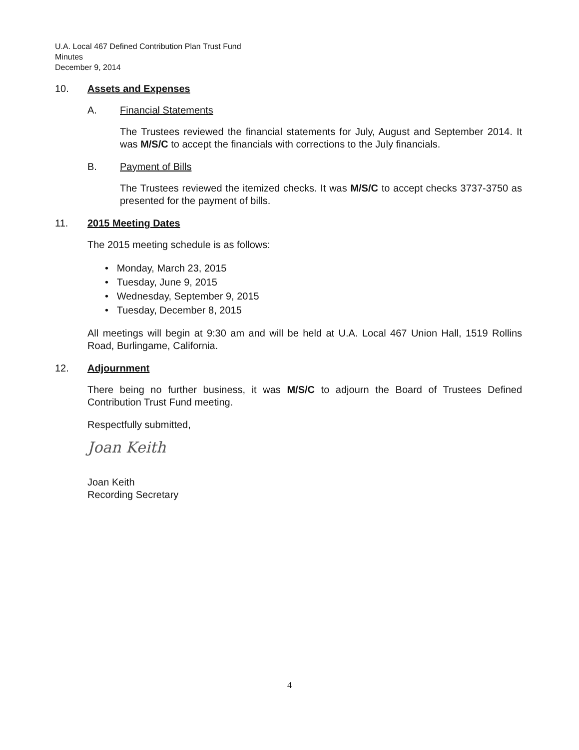U.A. Local 467 Defined Contribution Plan Trust Fund
Minutes
December 9, 2014
10. Assets and Expenses
A. Financial Statements
The Trustees reviewed the financial statements for July, August and September 2014. It was M/S/C to accept the financials with corrections to the July financials.
B. Payment of Bills
The Trustees reviewed the itemized checks. It was M/S/C to accept checks 3737-3750 as presented for the payment of bills.
11. 2015 Meeting Dates
The 2015 meeting schedule is as follows:
• Monday, March 23, 2015
• Tuesday, June 9, 2015
• Wednesday, September 9, 2015
• Tuesday, December 8, 2015
All meetings will begin at 9:30 am and will be held at U.A. Local 467 Union Hall, 1519 Rollins Road, Burlingame, California.
12. Adjournment
There being no further business, it was M/S/C to adjourn the Board of Trustees Defined Contribution Trust Fund meeting.
Respectfully submitted,
Joan Keith
Joan Keith
Recording Secretary
4